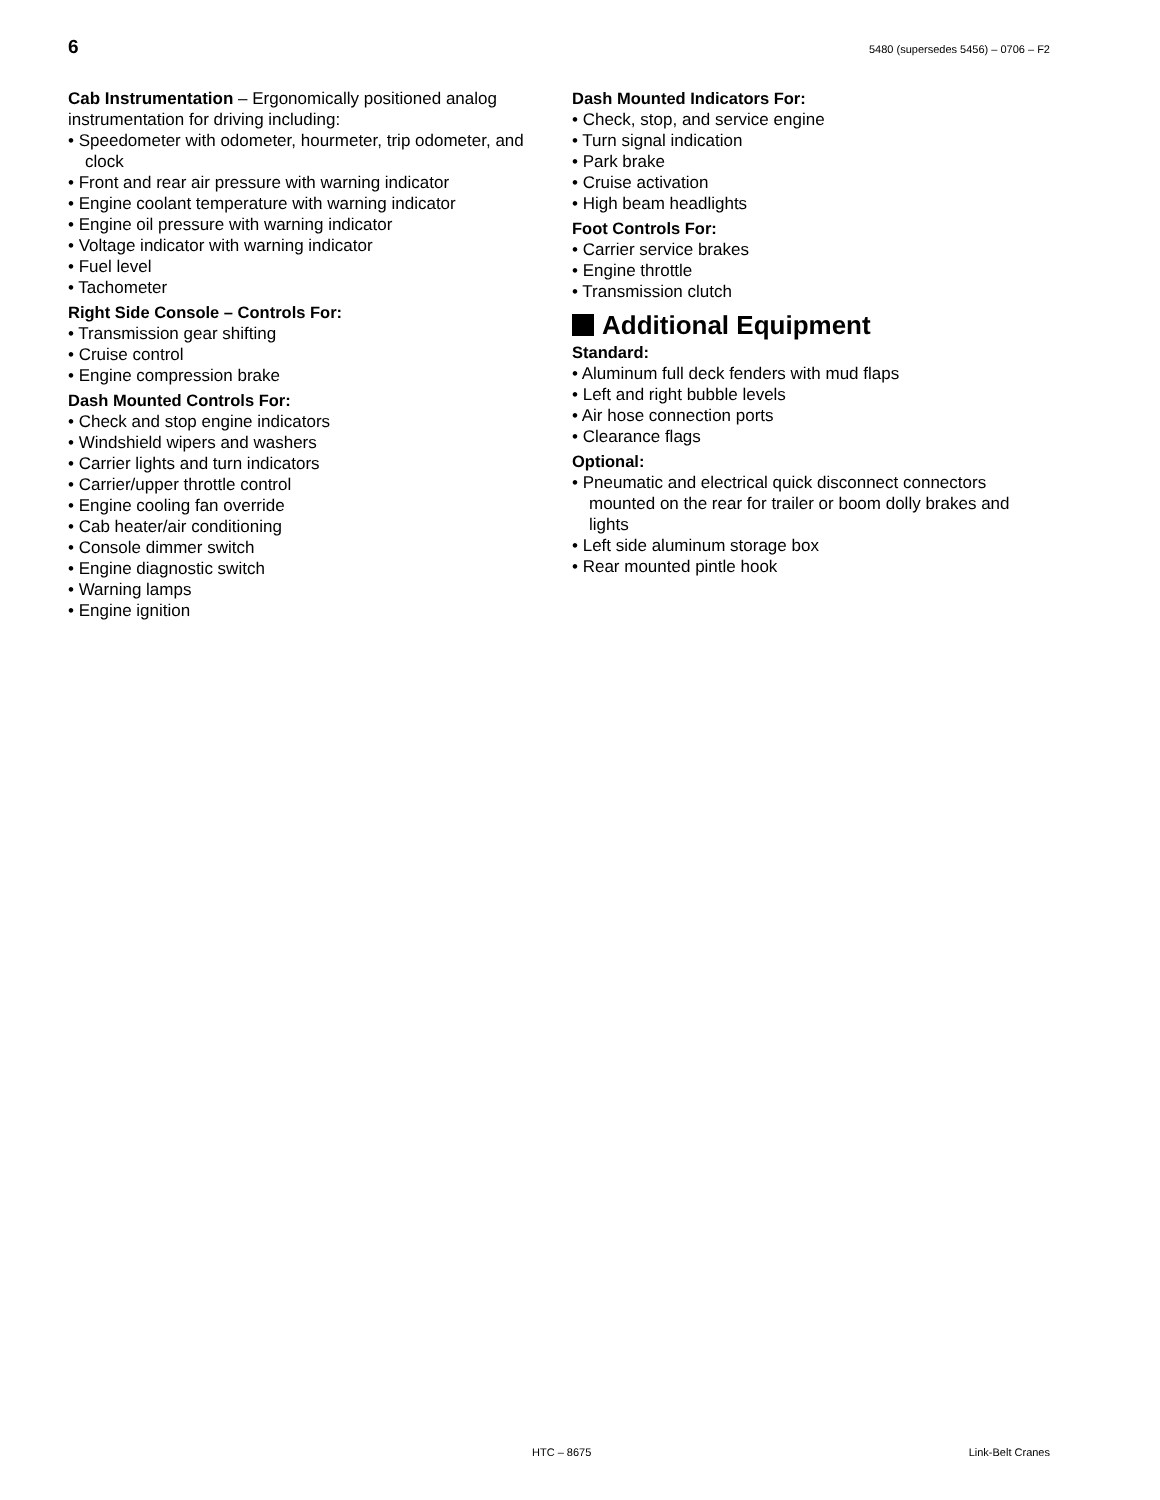6 5480 (supersedes 5456) – 0706 – F2
Cab Instrumentation – Ergonomically positioned analog instrumentation for driving including:
• Speedometer with odometer, hourmeter, trip odometer, and clock
• Front and rear air pressure with warning indicator
• Engine coolant temperature with warning indicator
• Engine oil pressure with warning indicator
• Voltage indicator with warning indicator
• Fuel level
• Tachometer
Right Side Console – Controls For:
• Transmission gear shifting
• Cruise control
• Engine compression brake
Dash Mounted Controls For:
• Check and stop engine indicators
• Windshield wipers and washers
• Carrier lights and turn indicators
• Carrier/upper throttle control
• Engine cooling fan override
• Cab heater/air conditioning
• Console dimmer switch
• Engine diagnostic switch
• Warning lamps
• Engine ignition
Dash Mounted Indicators For:
• Check, stop, and service engine
• Turn signal indication
• Park brake
• Cruise activation
• High beam headlights
Foot Controls For:
• Carrier service brakes
• Engine throttle
• Transmission clutch
Additional Equipment
Standard:
• Aluminum full deck fenders with mud flaps
• Left and right bubble levels
• Air hose connection ports
• Clearance flags
Optional:
• Pneumatic and electrical quick disconnect connectors mounted on the rear for trailer or boom dolly brakes and lights
• Left side aluminum storage box
• Rear mounted pintle hook
HTC – 8675 Link-Belt Cranes